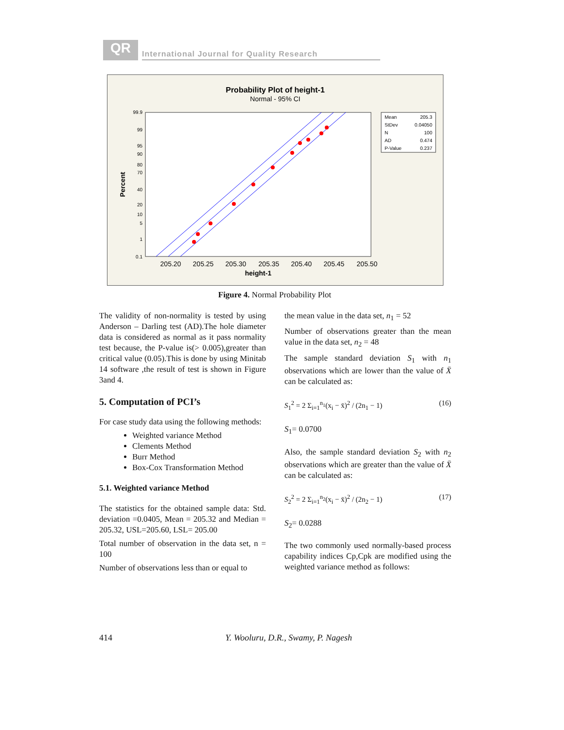QR
International Journal for Quality Research
Probability Plot of height-1
Normal - 95% CI
99.9
99
95
90
80
70
40
20
10
5
1
0.1
205.20
205.25
205.30
205.35
205.40
205.45
205.50
height-1
Percent
Mean
205.3
StDev
0.04050
N
100
AD
0.474
P-Value
0.237
Figure 4. Normal Probability Plot
The validity of non-normality is tested by using Anderson – Darling test (AD).The hole diameter data is considered as normal as it pass normality test because, the P-value is(> 0.005),greater than critical value (0.05).This is done by using Minitab 14 software ,the result of test is shown in Figure 3and 4.
5. Computation of PCI’s
For case study data using the following methods:
Weighted variance Method
Clements Method
Burr Method
Box-Cox Transformation Method
5.1. Weighted variance Method
The statistics for the obtained sample data: Std. deviation =0.0405, Mean = 205.32 and Median = 205.32, USL=205.60, LSL= 205.00
Total number of observation in the data set, n = 100
Number of observations less than or equal to
the mean value in the data set, n<sub>1</sub> = 52
Number of observations greater than the mean value in the data set, n<sub>2</sub> = 48
The sample standard deviation S<sub>1</sub> with n<sub>1</sub> observations which are lower than the value of X̄ can be calculated as:
S<sub>1</sub><sup>2</sup> = 2 Σ<sub>i=1</sub><sup>n<sub>1</sub></sup>(x<sub>i</sub> − x̄)<sup>2</sup> / (2n<sub>1</sub> − 1) (16)
S<sub>1</sub>= 0.0700
Also, the sample standard deviation S<sub>2</sub> with n<sub>2</sub> observations which are greater than the value of X̄ can be calculated as:
S<sub>2</sub><sup>2</sup> = 2 Σ<sub>i=1</sub><sup>n<sub>2</sub></sup>(x<sub>i</sub> − x̄)<sup>2</sup> / (2n<sub>2</sub> − 1) (17)
S<sub>2</sub>= 0.0288
The two commonly used normally-based process capability indices Cp,Cpk are modified using the weighted variance method as follows:
414 Y. Wooluru, D.R., Swamy, P. Nagesh